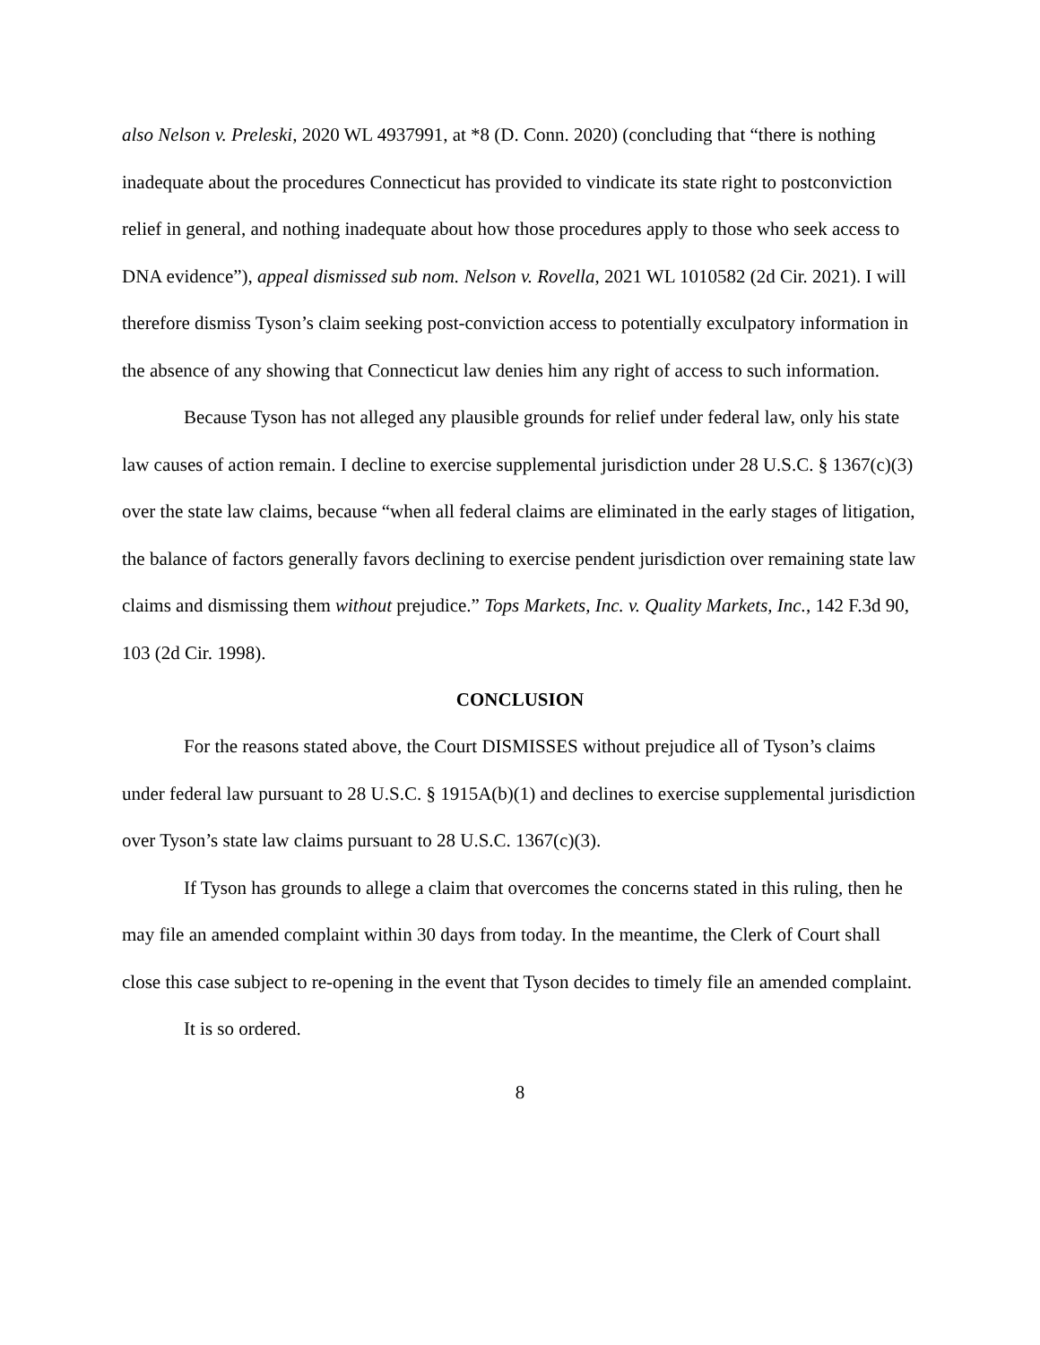also Nelson v. Preleski, 2020 WL 4937991, at *8 (D. Conn. 2020) (concluding that “there is nothing inadequate about the procedures Connecticut has provided to vindicate its state right to postconviction relief in general, and nothing inadequate about how those procedures apply to those who seek access to DNA evidence”), appeal dismissed sub nom. Nelson v. Rovella, 2021 WL 1010582 (2d Cir. 2021). I will therefore dismiss Tyson’s claim seeking post-conviction access to potentially exculpatory information in the absence of any showing that Connecticut law denies him any right of access to such information.
Because Tyson has not alleged any plausible grounds for relief under federal law, only his state law causes of action remain. I decline to exercise supplemental jurisdiction under 28 U.S.C. § 1367(c)(3) over the state law claims, because “when all federal claims are eliminated in the early stages of litigation, the balance of factors generally favors declining to exercise pendent jurisdiction over remaining state law claims and dismissing them without prejudice.” Tops Markets, Inc. v. Quality Markets, Inc., 142 F.3d 90, 103 (2d Cir. 1998).
CONCLUSION
For the reasons stated above, the Court DISMISSES without prejudice all of Tyson’s claims under federal law pursuant to 28 U.S.C. § 1915A(b)(1) and declines to exercise supplemental jurisdiction over Tyson’s state law claims pursuant to 28 U.S.C. 1367(c)(3).
If Tyson has grounds to allege a claim that overcomes the concerns stated in this ruling, then he may file an amended complaint within 30 days from today. In the meantime, the Clerk of Court shall close this case subject to re-opening in the event that Tyson decides to timely file an amended complaint.
It is so ordered.
8